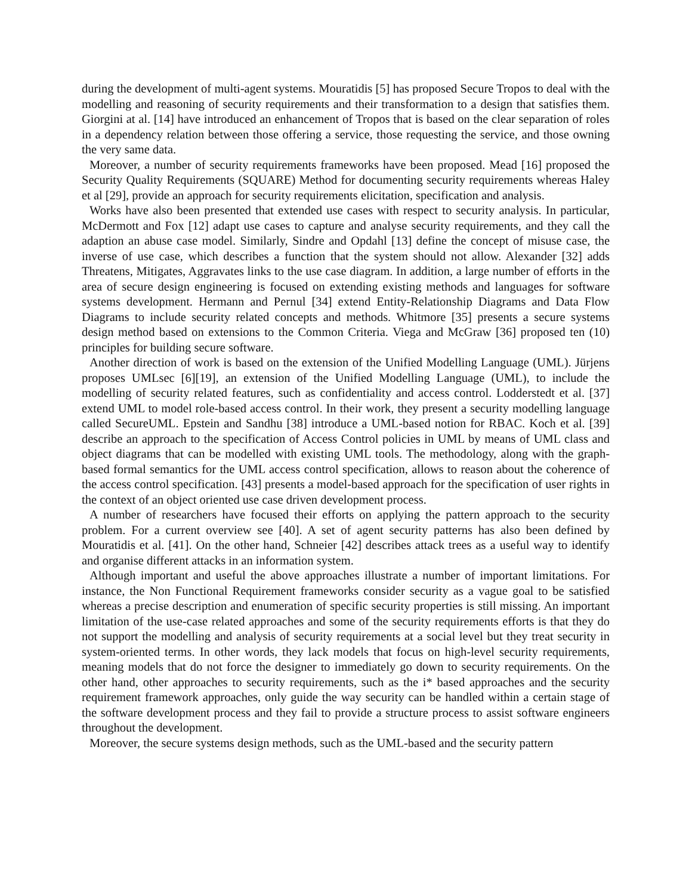during the development of multi-agent systems. Mouratidis [5] has proposed Secure Tropos to deal with the modelling and reasoning of security requirements and their transformation to a design that satisfies them. Giorgini at al. [14] have introduced an enhancement of Tropos that is based on the clear separation of roles in a dependency relation between those offering a service, those requesting the service, and those owning the very same data.
Moreover, a number of security requirements frameworks have been proposed. Mead [16] proposed the Security Quality Requirements (SQUARE) Method for documenting security requirements whereas Haley et al [29], provide an approach for security requirements elicitation, specification and analysis.
Works have also been presented that extended use cases with respect to security analysis. In particular, McDermott and Fox [12] adapt use cases to capture and analyse security requirements, and they call the adaption an abuse case model. Similarly, Sindre and Opdahl [13] define the concept of misuse case, the inverse of use case, which describes a function that the system should not allow. Alexander [32] adds Threatens, Mitigates, Aggravates links to the use case diagram. In addition, a large number of efforts in the area of secure design engineering is focused on extending existing methods and languages for software systems development. Hermann and Pernul [34] extend Entity-Relationship Diagrams and Data Flow Diagrams to include security related concepts and methods. Whitmore [35] presents a secure systems design method based on extensions to the Common Criteria. Viega and McGraw [36] proposed ten (10) principles for building secure software.
Another direction of work is based on the extension of the Unified Modelling Language (UML). Jürjens proposes UMLsec [6][19], an extension of the Unified Modelling Language (UML), to include the modelling of security related features, such as confidentiality and access control. Lodderstedt et al. [37] extend UML to model role-based access control. In their work, they present a security modelling language called SecureUML. Epstein and Sandhu [38] introduce a UML-based notion for RBAC. Koch et al. [39] describe an approach to the specification of Access Control policies in UML by means of UML class and object diagrams that can be modelled with existing UML tools. The methodology, along with the graph-based formal semantics for the UML access control specification, allows to reason about the coherence of the access control specification. [43] presents a model-based approach for the specification of user rights in the context of an object oriented use case driven development process.
A number of researchers have focused their efforts on applying the pattern approach to the security problem. For a current overview see [40]. A set of agent security patterns has also been defined by Mouratidis et al. [41]. On the other hand, Schneier [42] describes attack trees as a useful way to identify and organise different attacks in an information system.
Although important and useful the above approaches illustrate a number of important limitations. For instance, the Non Functional Requirement frameworks consider security as a vague goal to be satisfied whereas a precise description and enumeration of specific security properties is still missing. An important limitation of the use-case related approaches and some of the security requirements efforts is that they do not support the modelling and analysis of security requirements at a social level but they treat security in system-oriented terms. In other words, they lack models that focus on high-level security requirements, meaning models that do not force the designer to immediately go down to security requirements. On the other hand, other approaches to security requirements, such as the i* based approaches and the security requirement framework approaches, only guide the way security can be handled within a certain stage of the software development process and they fail to provide a structure process to assist software engineers throughout the development.
Moreover, the secure systems design methods, such as the UML-based and the security pattern